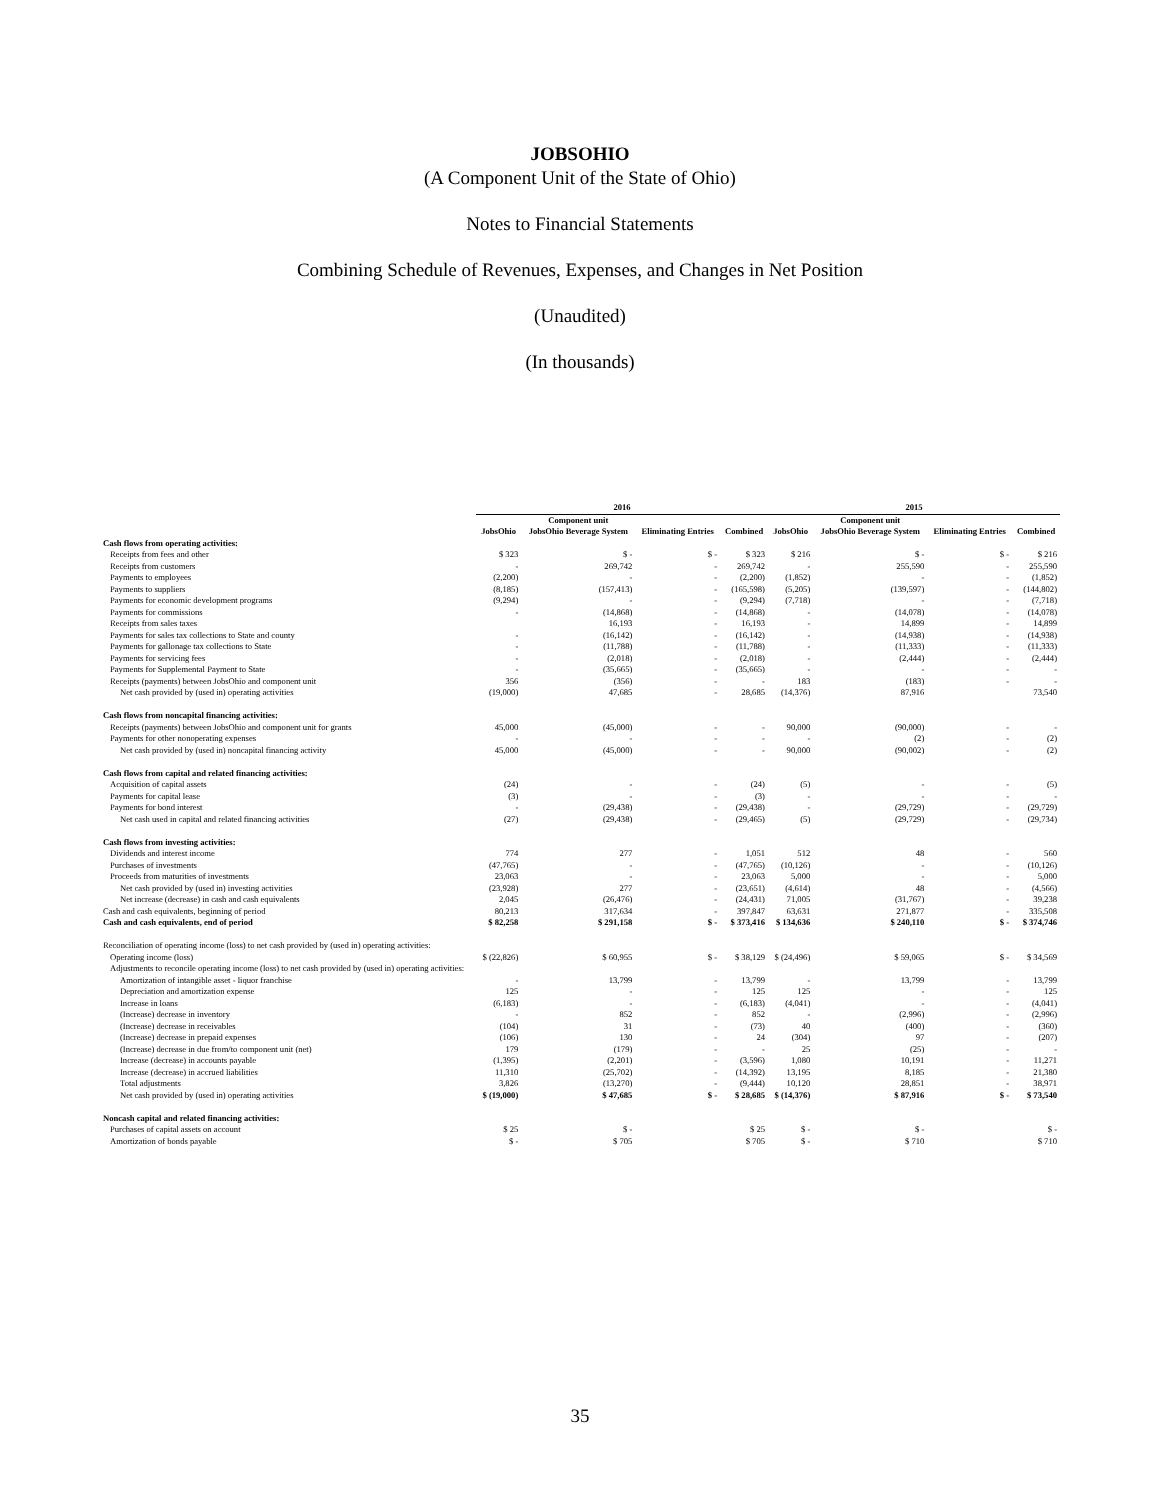JOBSOHIO
(A Component Unit of the State of Ohio)
Notes to Financial Statements
Combining Schedule of Revenues, Expenses, and Changes in Net Position
(Unaudited)
(In thousands)
| | 2016 | | | | 2015 | | | |
| --- | --- | --- | --- | --- | --- | --- | --- | --- |
| | JobsOhio | Component unit JobsOhio Beverage System | Eliminating Entries | Combined | JobsOhio | Component unit JobsOhio Beverage System | Eliminating Entries | Combined |
| Cash flows from operating activities: | | | | | | | | |
| Receipts from fees and other | $ 323 | $ - | $ - | $ 323 | $ 216 | $ - | $ - | $ 216 |
| Receipts from customers | - | 269,742 | - | 269,742 | - | 255,590 | - | 255,590 |
| Payments to employees | (2,200) | - | - | (2,200) | (1,852) | - | - | (1,852) |
| Payments to suppliers | (8,185) | (157,413) | - | (165,598) | (5,205) | (139,597) | - | (144,802) |
| Payments for economic development programs | (9,294) | - | - | (9,294) | (7,718) | - | - | (7,718) |
| Payments for commissions | - | (14,868) | - | (14,868) | - | (14,078) | - | (14,078) |
| Receipts from sales taxes | | 16,193 | - | 16,193 | - | 14,899 | - | 14,899 |
| Payments for sales tax collections to State and county | - | (16,142) | - | (16,142) | - | (14,938) | - | (14,938) |
| Payments for gallonage tax collections to State | - | (11,788) | - | (11,788) | - | (11,333) | - | (11,333) |
| Payments for servicing fees | - | (2,018) | - | (2,018) | - | (2,444) | - | (2,444) |
| Payments for Supplemental Payment to State | - | (35,665) | - | (35,665) | - | - | - | - |
| Receipts (payments) between JobsOhio and component unit | 356 | (356) | - | - | 183 | (183) | - | - |
| Net cash provided by (used in) operating activities | (19,000) | 47,685 | - | 28,685 | (14,376) | 87,916 | | 73,540 |
| Cash flows from noncapital financing activities: | | | | | | | | |
| Receipts (payments) between JobsOhio and component unit for grants | 45,000 | (45,000) | - | - | 90,000 | (90,000) | - | - |
| Payments for other nonoperating expenses | - | - | - | - | - | (2) | - | (2) |
| Net cash provided by (used in) noncapital financing activity | 45,000 | (45,000) | - | - | 90,000 | (90,002) | - | (2) |
| Cash flows from capital and related financing activities: | | | | | | | | |
| Acquisition of capital assets | (24) | - | - | (24) | (5) | - | - | (5) |
| Payments for capital lease | (3) | - | - | (3) | - | - | - | - |
| Payments for bond interest | - | (29,438) | - | (29,438) | - | (29,729) | - | (29,729) |
| Net cash used in capital and related financing activities | (27) | (29,438) | - | (29,465) | (5) | (29,729) | - | (29,734) |
| Cash flows from investing activities: | | | | | | | | |
| Dividends and interest income | 774 | 277 | - | 1,051 | 512 | 48 | - | 560 |
| Purchases of investments | (47,765) | - | - | (47,765) | (10,126) | - | - | (10,126) |
| Proceeds from maturities of investments | 23,063 | - | - | 23,063 | 5,000 | - | - | 5,000 |
| Net cash provided by (used in) investing activities | (23,928) | 277 | - | (23,651) | (4,614) | 48 | - | (4,566) |
| Net increase (decrease) in cash and cash equivalents | 2,045 | (26,476) | - | (24,431) | 71,005 | (31,767) | - | 39,238 |
| Cash and cash equivalents, beginning of period | 80,213 | 317,634 | - | 397,847 | 63,631 | 271,877 | - | 335,508 |
| Cash and cash equivalents, end of period | $ 82,258 | $ 291,158 | $ - | $ 373,416 | $ 134,636 | $ 240,110 | $ - | $ 374,746 |
| Reconciliation of operating income (loss) to net cash provided by (used in) operating activities: | | | | | | | | |
| Operating income (loss) | $ (22,826) | $ 60,955 | $ - | $ 38,129 | $ (24,496) | $ 59,065 | $ - | $ 34,569 |
| Adjustments to reconcile operating income (loss) to net cash provided by (used in) operating activities: | | | | | | | | |
| Amortization of intangible asset - liquor franchise | - | 13,799 | - | 13,799 | - | 13,799 | - | 13,799 |
| Depreciation and amortization expense | 125 | - | - | 125 | 125 | - | - | 125 |
| Increase in loans | (6,183) | - | - | (6,183) | (4,041) | - | - | (4,041) |
| (Increase) decrease in inventory | - | 852 | - | 852 | - | (2,996) | - | (2,996) |
| (Increase) decrease in receivables | (104) | 31 | - | (73) | 40 | (400) | - | (360) |
| (Increase) decrease in prepaid expenses | (106) | 130 | - | 24 | (304) | 97 | - | (207) |
| (Increase) decrease in due from/to component unit (net) | 179 | (179) | - | - | 25 | (25) | - | - |
| Increase (decrease) in accounts payable | (1,395) | (2,201) | - | (3,596) | 1,080 | 10,191 | - | 11,271 |
| Increase (decrease) in accrued liabilities | 11,310 | (25,702) | - | (14,392) | 13,195 | 8,185 | - | 21,380 |
| Total adjustments | 3,826 | (13,270) | - | (9,444) | 10,120 | 28,851 | - | 38,971 |
| Net cash provided by (used in) operating activities | $ (19,000) | $ 47,685 | $ - | $ 28,685 | $ (14,376) | $ 87,916 | $ - | $ 73,540 |
| Noncash capital and related financing activities: | | | | | | | | |
| Purchases of capital assets on account | $ 25 | $ - | | $ 25 | $ - | $ - | | $ - |
| Amortization of bonds payable | $ - | $ 705 | | $ 705 | $ - | $ 710 | | $ 710 |
35